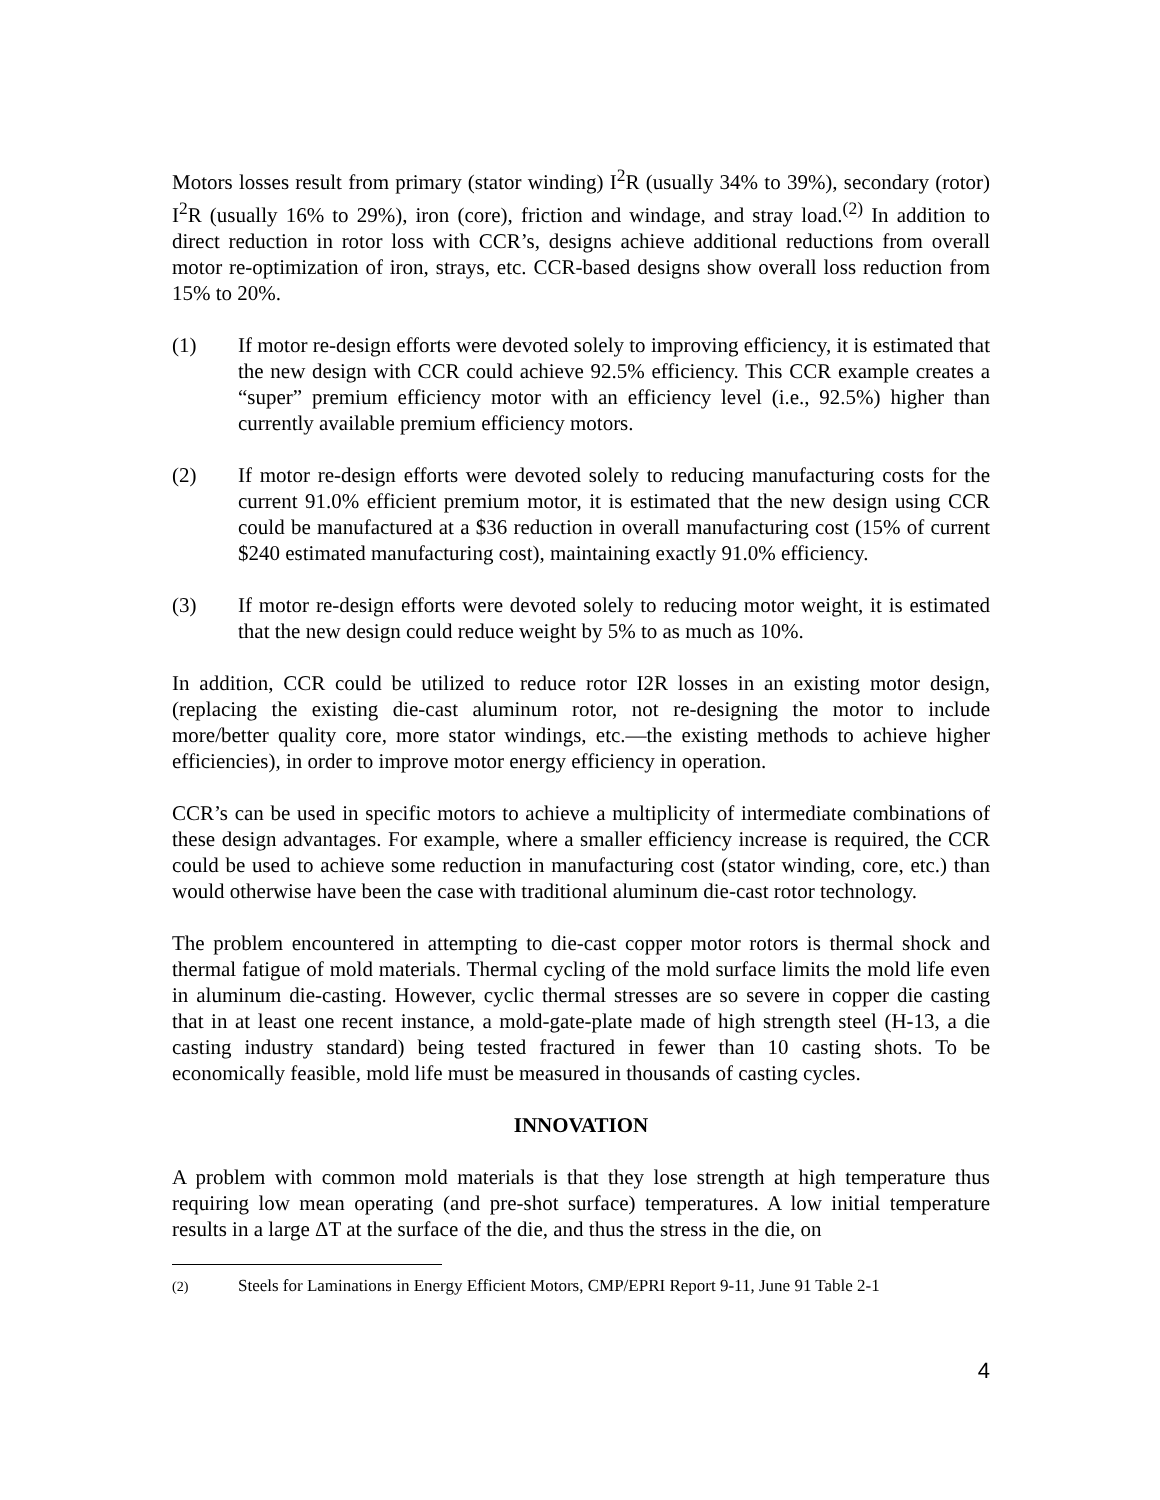Motors losses result from primary (stator winding) I<sup>2</sup>R (usually 34% to 39%), secondary (rotor) I<sup>2</sup>R (usually 16% to 29%), iron (core), friction and windage, and stray load.<sup>(2)</sup> In addition to direct reduction in rotor loss with CCR’s, designs achieve additional reductions from overall motor re-optimization of iron, strays, etc. CCR-based designs show overall loss reduction from 15% to 20%.
(1) If motor re-design efforts were devoted solely to improving efficiency, it is estimated that the new design with CCR could achieve 92.5% efficiency. This CCR example creates a “super” premium efficiency motor with an efficiency level (i.e., 92.5%) higher than currently available premium efficiency motors.
(2) If motor re-design efforts were devoted solely to reducing manufacturing costs for the current 91.0% efficient premium motor, it is estimated that the new design using CCR could be manufactured at a $36 reduction in overall manufacturing cost (15% of current $240 estimated manufacturing cost), maintaining exactly 91.0% efficiency.
(3) If motor re-design efforts were devoted solely to reducing motor weight, it is estimated that the new design could reduce weight by 5% to as much as 10%.
In addition, CCR could be utilized to reduce rotor I2R losses in an existing motor design, (replacing the existing die-cast aluminum rotor, not re-designing the motor to include more/better quality core, more stator windings, etc.—the existing methods to achieve higher efficiencies), in order to improve motor energy efficiency in operation.
CCR’s can be used in specific motors to achieve a multiplicity of intermediate combinations of these design advantages. For example, where a smaller efficiency increase is required, the CCR could be used to achieve some reduction in manufacturing cost (stator winding, core, etc.) than would otherwise have been the case with traditional aluminum die-cast rotor technology.
The problem encountered in attempting to die-cast copper motor rotors is thermal shock and thermal fatigue of mold materials. Thermal cycling of the mold surface limits the mold life even in aluminum die-casting. However, cyclic thermal stresses are so severe in copper die casting that in at least one recent instance, a mold-gate-plate made of high strength steel (H-13, a die casting industry standard) being tested fractured in fewer than 10 casting shots. To be economically feasible, mold life must be measured in thousands of casting cycles.
INNOVATION
A problem with common mold materials is that they lose strength at high temperature thus requiring low mean operating (and pre-shot surface) temperatures. A low initial temperature results in a large ΔT at the surface of the die, and thus the stress in the die, on
<sup>(2)</sup> Steels for Laminations in Energy Efficient Motors, CMP/EPRI Report 9-11, June 91 Table 2-1
4